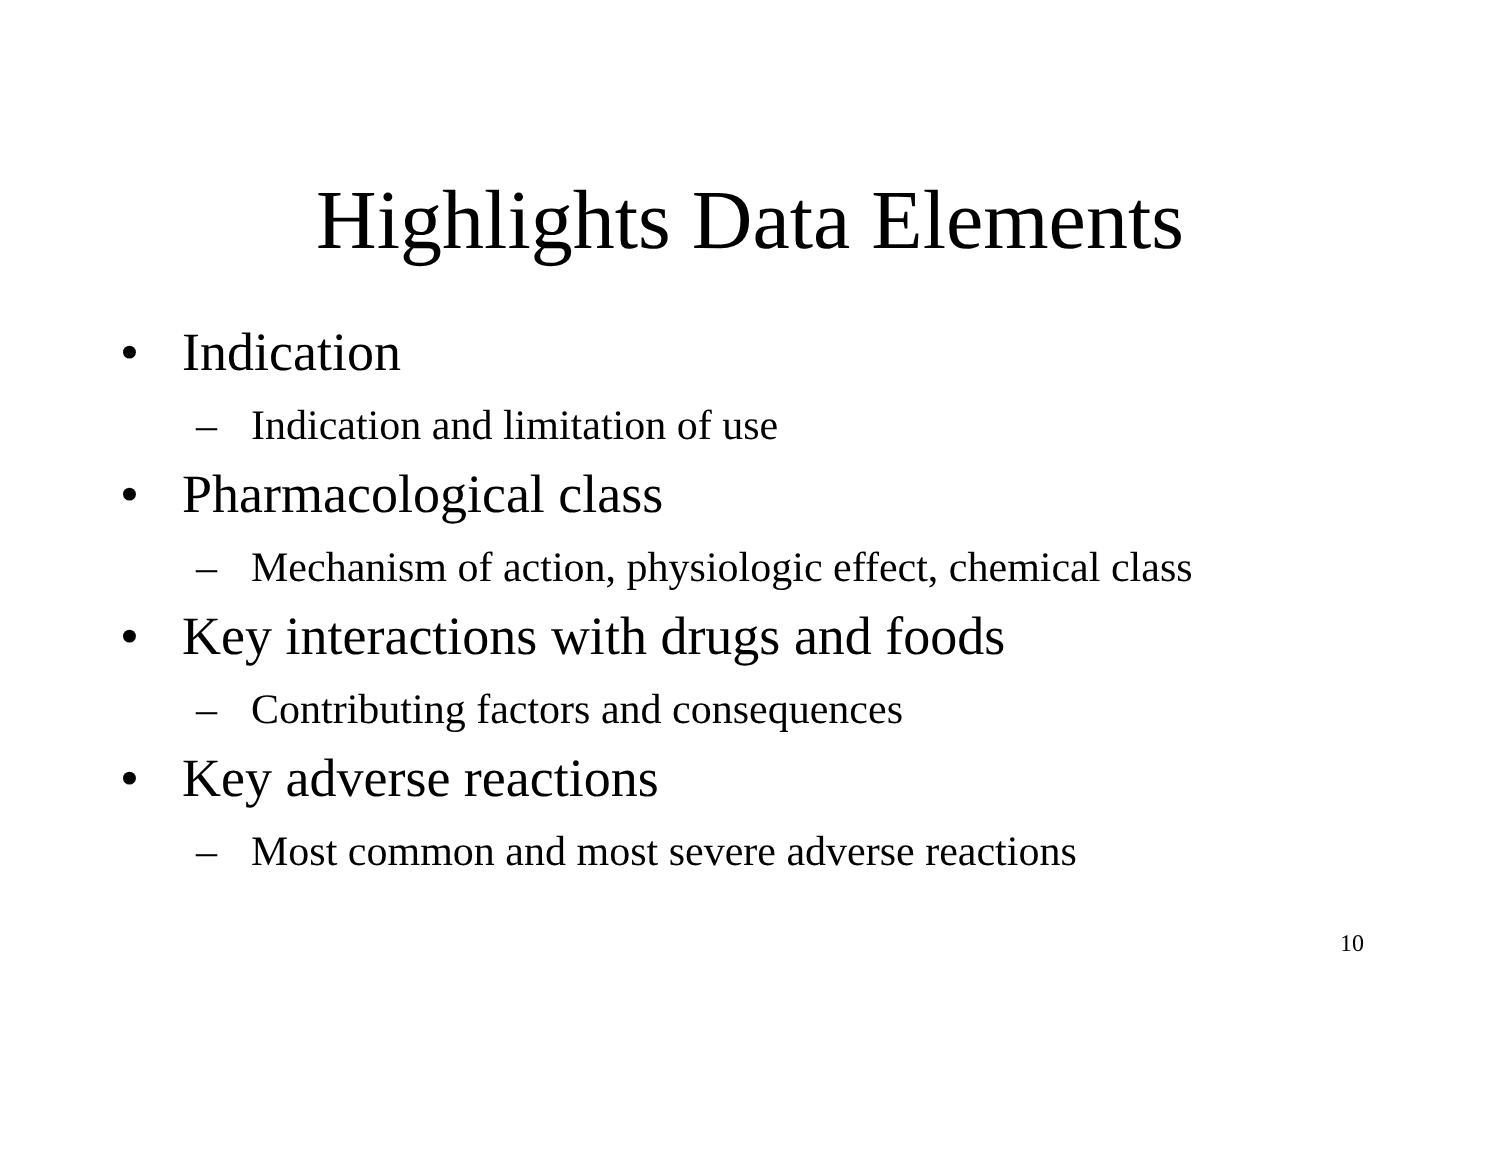Highlights Data Elements
• Indication
– Indication and limitation of use
• Pharmacological class
– Mechanism of action, physiologic effect, chemical class
• Key interactions with drugs and foods
– Contributing factors and consequences
• Key adverse reactions
– Most common and most severe adverse reactions
10